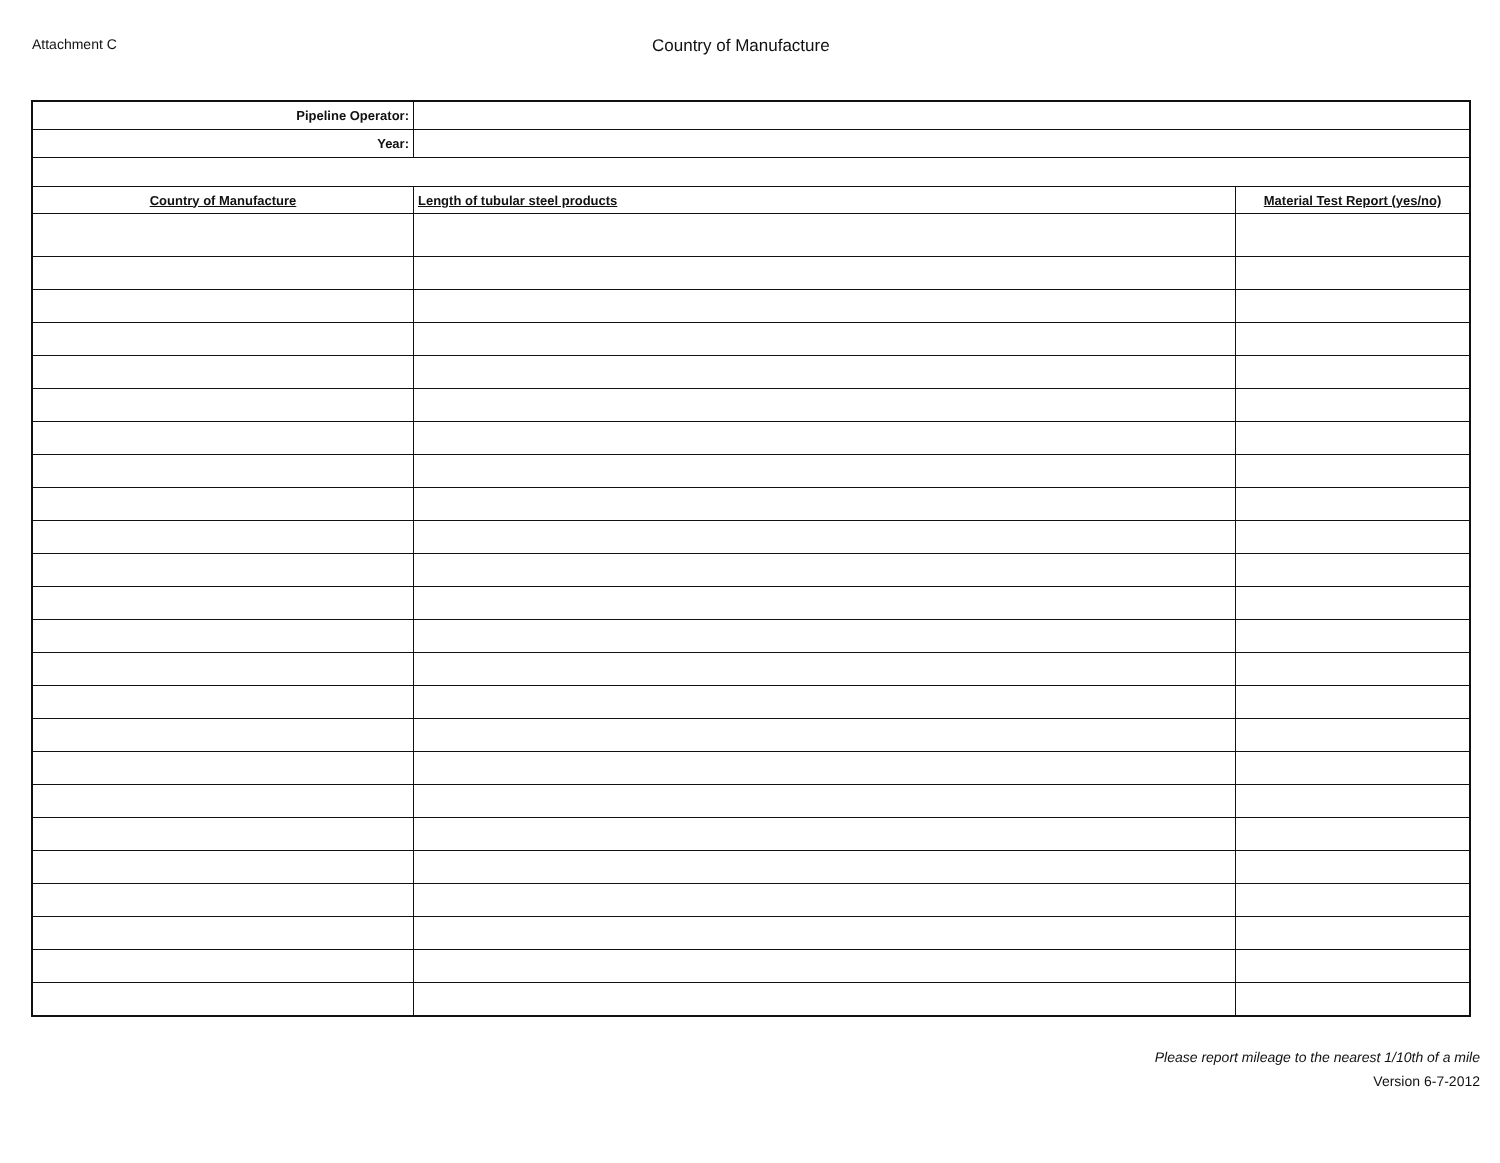Attachment C
Country of Manufacture
| Pipeline Operator: | | |
| Year: | | |
| Country of Manufacture | Length of tubular steel products | Material Test Report (yes/no) |
Please report mileage to the nearest 1/10th of a mile
Version 6-7-2012